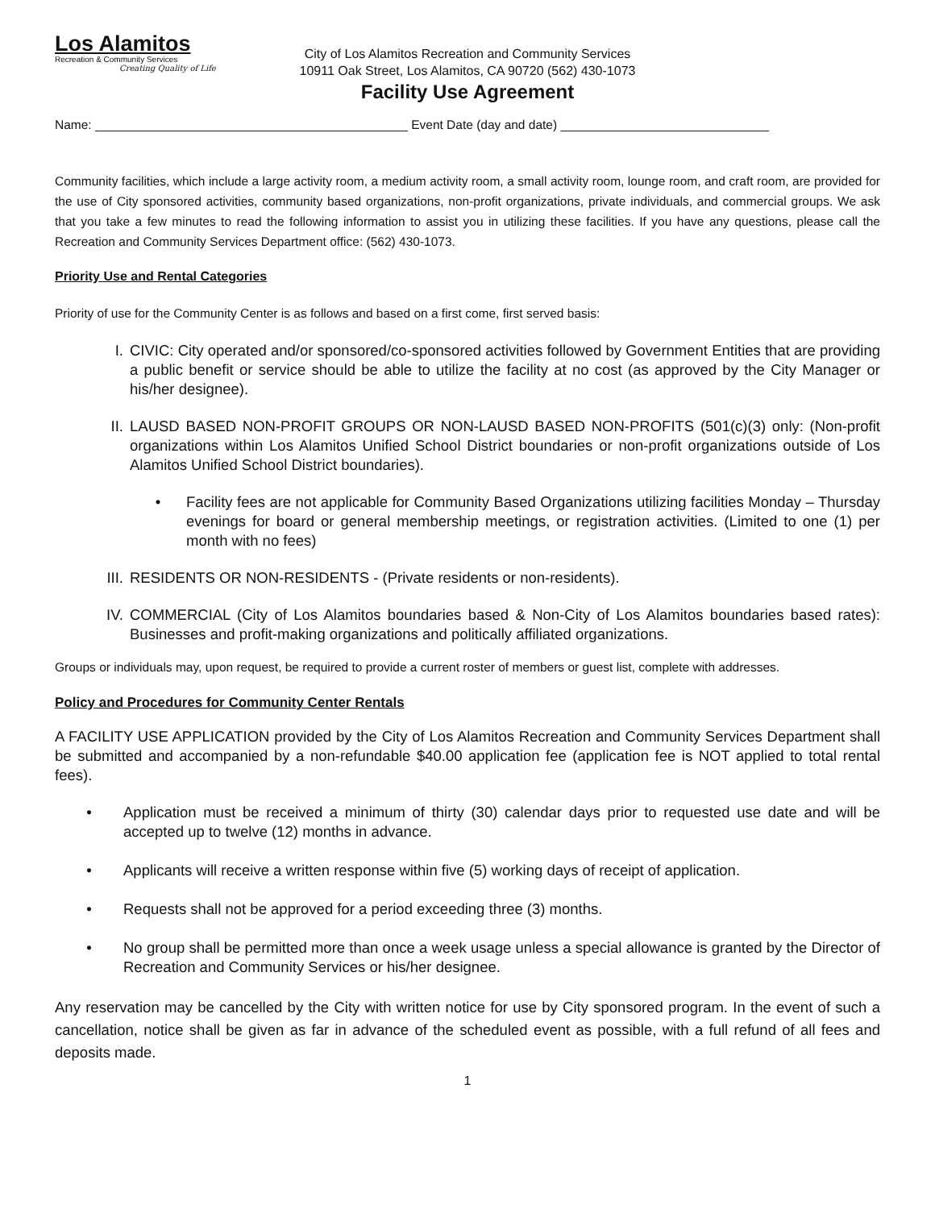Los Alamitos
Recreation & Community Services
Creating Quality of Life
City of Los Alamitos Recreation and Community Services
10911 Oak Street, Los Alamitos, CA 90720 (562) 430-1073
Facility Use Agreement
Name: _____________________________________________ Event Date (day and date) ______________________________
Community facilities, which include a large activity room, a medium activity room, a small activity room, lounge room, and craft room, are provided for the use of City sponsored activities, community based organizations, non-profit organizations, private individuals, and commercial groups. We ask that you take a few minutes to read the following information to assist you in utilizing these facilities. If you have any questions, please call the Recreation and Community Services Department office: (562) 430-1073.
Priority Use and Rental Categories
Priority of use for the Community Center is as follows and based on a first come, first served basis:
I. CIVIC: City operated and/or sponsored/co-sponsored activities followed by Government Entities that are providing a public benefit or service should be able to utilize the facility at no cost (as approved by the City Manager or his/her designee).
II. LAUSD BASED NON-PROFIT GROUPS OR NON-LAUSD BASED NON-PROFITS (501(c)(3) only: (Non-profit organizations within Los Alamitos Unified School District boundaries or non-profit organizations outside of Los Alamitos Unified School District boundaries).
• Facility fees are not applicable for Community Based Organizations utilizing facilities Monday – Thursday evenings for board or general membership meetings, or registration activities. (Limited to one (1) per month with no fees)
III. RESIDENTS OR NON-RESIDENTS - (Private residents or non-residents).
IV. COMMERCIAL (City of Los Alamitos boundaries based & Non-City of Los Alamitos boundaries based rates): Businesses and profit-making organizations and politically affiliated organizations.
Groups or individuals may, upon request, be required to provide a current roster of members or guest list, complete with addresses.
Policy and Procedures for Community Center Rentals
A FACILITY USE APPLICATION provided by the City of Los Alamitos Recreation and Community Services Department shall be submitted and accompanied by a non-refundable $40.00 application fee (application fee is NOT applied to total rental fees).
• Application must be received a minimum of thirty (30) calendar days prior to requested use date and will be accepted up to twelve (12) months in advance.
• Applicants will receive a written response within five (5) working days of receipt of application.
• Requests shall not be approved for a period exceeding three (3) months.
• No group shall be permitted more than once a week usage unless a special allowance is granted by the Director of Recreation and Community Services or his/her designee.
Any reservation may be cancelled by the City with written notice for use by City sponsored program. In the event of such a cancellation, notice shall be given as far in advance of the scheduled event as possible, with a full refund of all fees and deposits made.
1